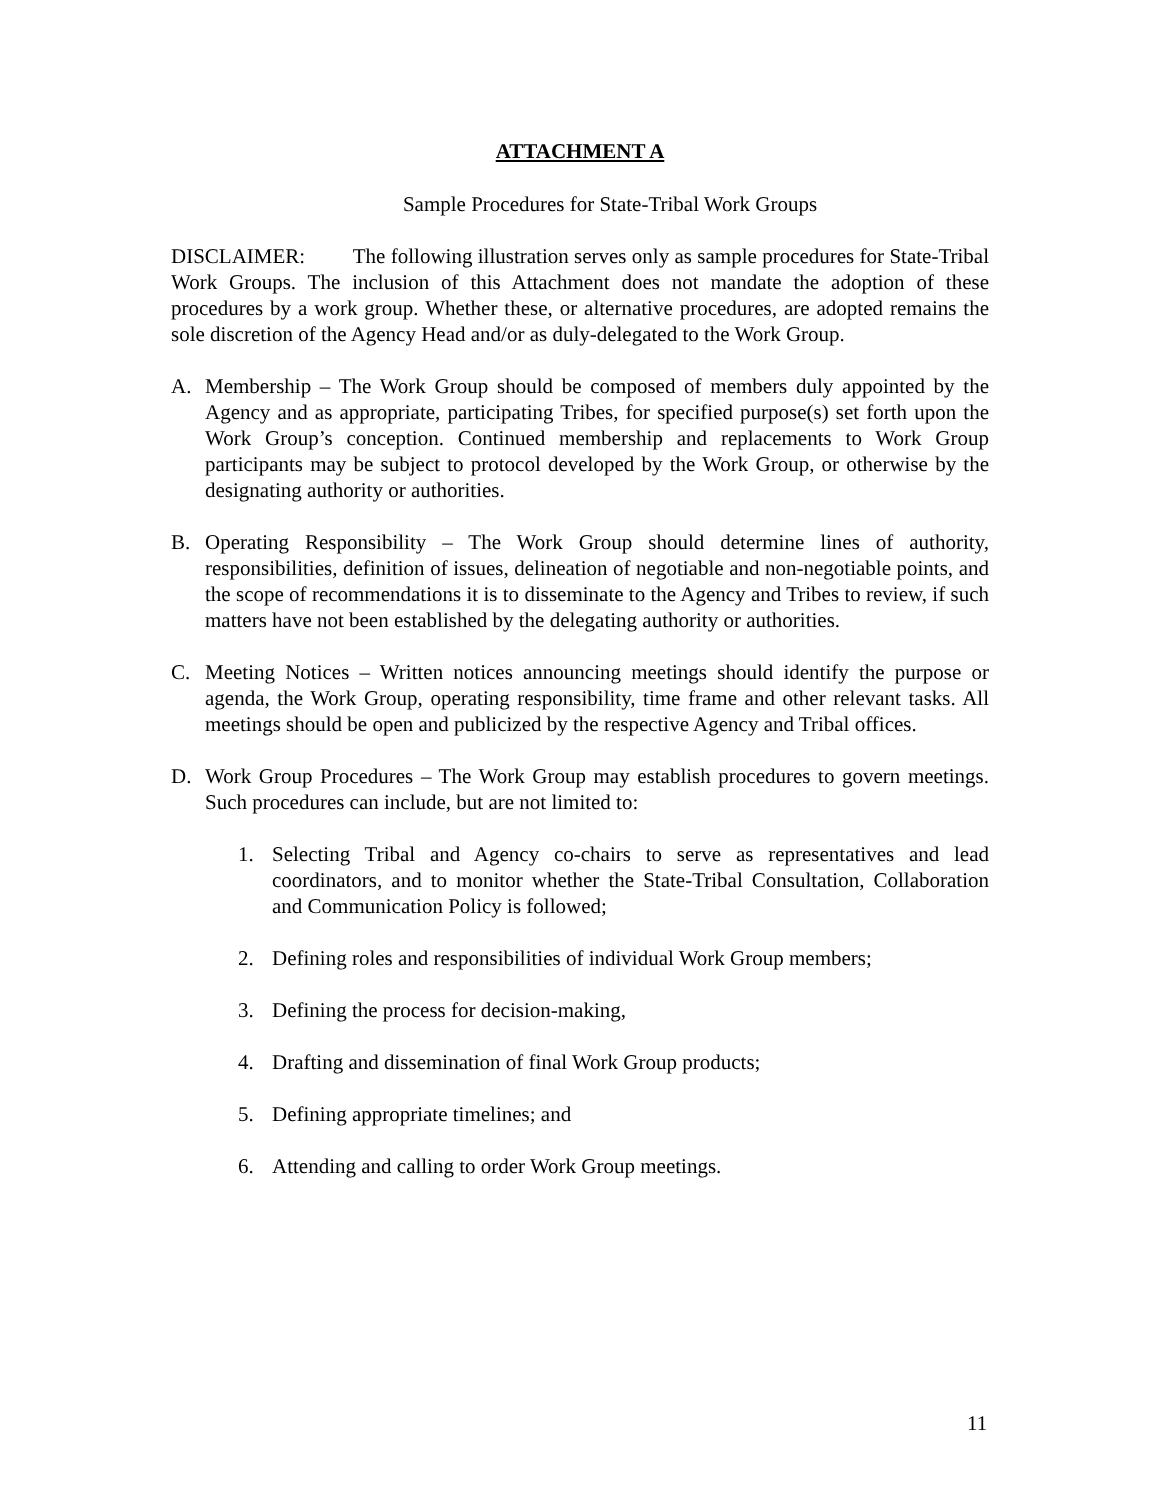ATTACHMENT A
Sample Procedures for State-Tribal Work Groups
DISCLAIMER: The following illustration serves only as sample procedures for State-Tribal Work Groups. The inclusion of this Attachment does not mandate the adoption of these procedures by a work group. Whether these, or alternative procedures, are adopted remains the sole discretion of the Agency Head and/or as duly-delegated to the Work Group.
A. Membership – The Work Group should be composed of members duly appointed by the Agency and as appropriate, participating Tribes, for specified purpose(s) set forth upon the Work Group’s conception. Continued membership and replacements to Work Group participants may be subject to protocol developed by the Work Group, or otherwise by the designating authority or authorities.
B. Operating Responsibility – The Work Group should determine lines of authority, responsibilities, definition of issues, delineation of negotiable and non-negotiable points, and the scope of recommendations it is to disseminate to the Agency and Tribes to review, if such matters have not been established by the delegating authority or authorities.
C. Meeting Notices – Written notices announcing meetings should identify the purpose or agenda, the Work Group, operating responsibility, time frame and other relevant tasks. All meetings should be open and publicized by the respective Agency and Tribal offices.
D. Work Group Procedures – The Work Group may establish procedures to govern meetings. Such procedures can include, but are not limited to:
1. Selecting Tribal and Agency co-chairs to serve as representatives and lead coordinators, and to monitor whether the State-Tribal Consultation, Collaboration and Communication Policy is followed;
2. Defining roles and responsibilities of individual Work Group members;
3. Defining the process for decision-making,
4. Drafting and dissemination of final Work Group products;
5. Defining appropriate timelines; and
6. Attending and calling to order Work Group meetings.
11